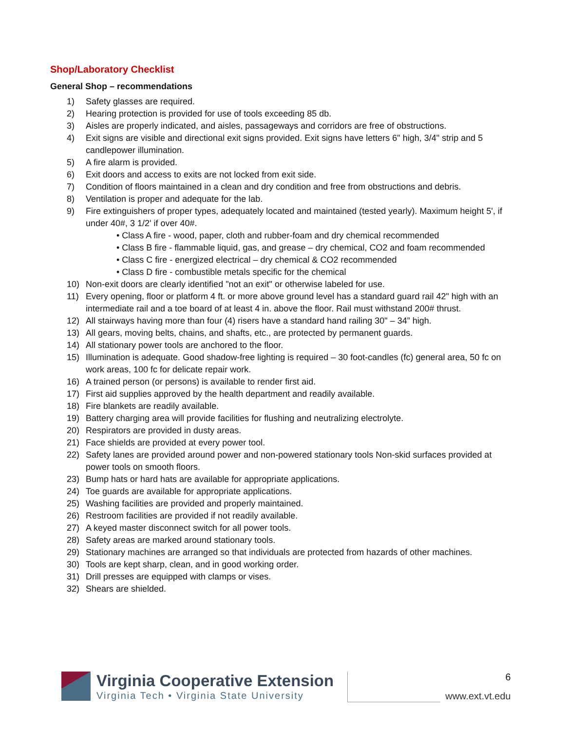Shop/Laboratory Checklist
General Shop – recommendations
1) Safety glasses are required.
2) Hearing protection is provided for use of tools exceeding 85 db.
3) Aisles are properly indicated, and aisles, passageways and corridors are free of obstructions.
4) Exit signs are visible and directional exit signs provided. Exit signs have letters 6" high, 3/4" strip and 5 candlepower illumination.
5) A fire alarm is provided.
6) Exit doors and access to exits are not locked from exit side.
7) Condition of floors maintained in a clean and dry condition and free from obstructions and debris.
8) Ventilation is proper and adequate for the lab.
9) Fire extinguishers of proper types, adequately located and maintained (tested yearly). Maximum height 5', if under 40#, 3 1/2' if over 40#.
• Class A fire - wood, paper, cloth and rubber-foam and dry chemical recommended
• Class B fire - flammable liquid, gas, and grease – dry chemical, CO2 and foam recommended
• Class C fire - energized electrical – dry chemical & CO2 recommended
• Class D fire - combustible metals specific for the chemical
10) Non-exit doors are clearly identified "not an exit" or otherwise labeled for use.
11) Every opening, floor or platform 4 ft. or more above ground level has a standard guard rail 42" high with an intermediate rail and a toe board of at least 4 in. above the floor. Rail must withstand 200# thrust.
12) All stairways having more than four (4) risers have a standard hand railing 30" – 34” high.
13) All gears, moving belts, chains, and shafts, etc., are protected by permanent guards.
14) All stationary power tools are anchored to the floor.
15) Illumination is adequate. Good shadow-free lighting is required – 30 foot-candles (fc) general area, 50 fc on work areas, 100 fc for delicate repair work.
16) A trained person (or persons) is available to render first aid.
17) First aid supplies approved by the health department and readily available.
18) Fire blankets are readily available.
19) Battery charging area will provide facilities for flushing and neutralizing electrolyte.
20) Respirators are provided in dusty areas.
21) Face shields are provided at every power tool.
22) Safety lanes are provided around power and non-powered stationary tools Non-skid surfaces provided at power tools on smooth floors.
23) Bump hats or hard hats are available for appropriate applications.
24) Toe guards are available for appropriate applications.
25) Washing facilities are provided and properly maintained.
26) Restroom facilities are provided if not readily available.
27) A keyed master disconnect switch for all power tools.
28) Safety areas are marked around stationary tools.
29) Stationary machines are arranged so that individuals are protected from hazards of other machines.
30) Tools are kept sharp, clean, and in good working order.
31) Drill presses are equipped with clamps or vises.
32) Shears are shielded.
Virginia Cooperative Extension
Virginia Tech • Virginia State University
6
www.ext.vt.edu